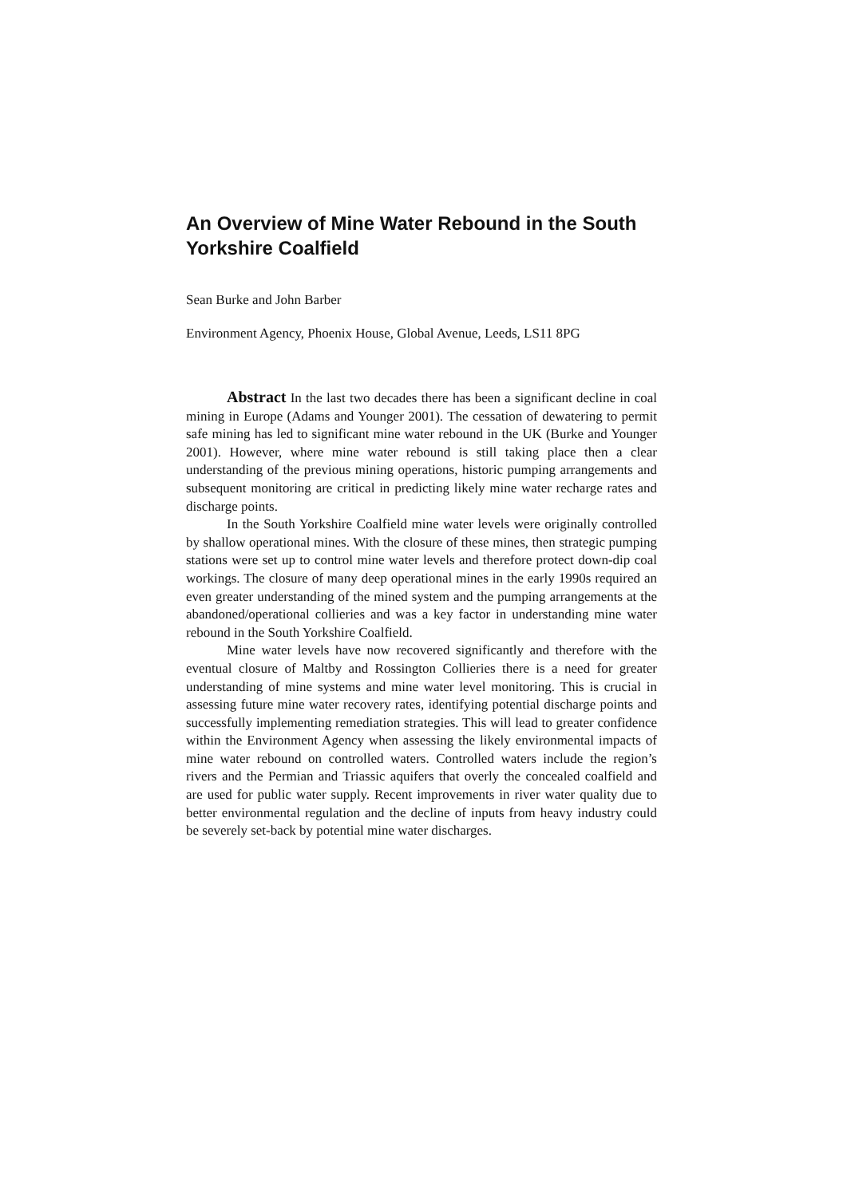An Overview of Mine Water Rebound in the South Yorkshire Coalfield
Sean Burke and John Barber
Environment Agency, Phoenix House, Global Avenue, Leeds, LS11 8PG
Abstract In the last two decades there has been a significant decline in coal mining in Europe (Adams and Younger 2001). The cessation of dewatering to permit safe mining has led to significant mine water rebound in the UK (Burke and Younger 2001). However, where mine water rebound is still taking place then a clear understanding of the previous mining operations, historic pumping arrangements and subsequent monitoring are critical in predicting likely mine water recharge rates and discharge points.
In the South Yorkshire Coalfield mine water levels were originally controlled by shallow operational mines. With the closure of these mines, then strategic pumping stations were set up to control mine water levels and therefore protect down-dip coal workings. The closure of many deep operational mines in the early 1990s required an even greater understanding of the mined system and the pumping arrangements at the abandoned/operational collieries and was a key factor in understanding mine water rebound in the South Yorkshire Coalfield.
Mine water levels have now recovered significantly and therefore with the eventual closure of Maltby and Rossington Collieries there is a need for greater understanding of mine systems and mine water level monitoring. This is crucial in assessing future mine water recovery rates, identifying potential discharge points and successfully implementing remediation strategies. This will lead to greater confidence within the Environment Agency when assessing the likely environmental impacts of mine water rebound on controlled waters. Controlled waters include the region’s rivers and the Permian and Triassic aquifers that overly the concealed coalfield and are used for public water supply. Recent improvements in river water quality due to better environmental regulation and the decline of inputs from heavy industry could be severely set-back by potential mine water discharges.